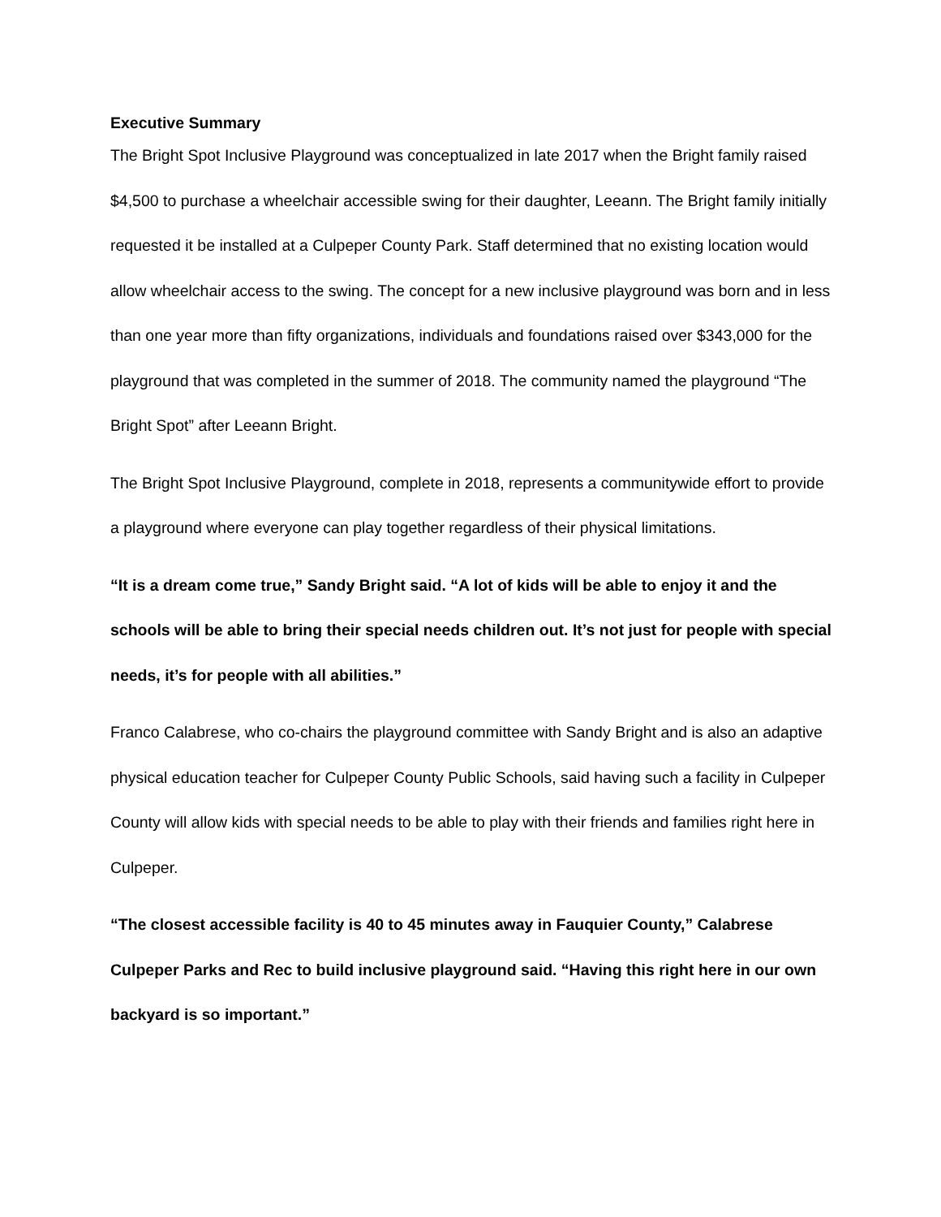Executive Summary
The Bright Spot Inclusive Playground was conceptualized in late 2017 when the Bright family raised $4,500 to purchase a wheelchair accessible swing for their daughter, Leeann. The Bright family initially requested it be installed at a Culpeper County Park. Staff determined that no existing location would allow wheelchair access to the swing. The concept for a new inclusive playground was born and in less than one year more than fifty organizations, individuals and foundations raised over $343,000 for the playground that was completed in the summer of 2018. The community named the playground “The Bright Spot” after Leeann Bright.
The Bright Spot Inclusive Playground, complete in 2018, represents a communitywide effort to provide a playground where everyone can play together regardless of their physical limitations.
“It is a dream come true,” Sandy Bright said. “A lot of kids will be able to enjoy it and the schools will be able to bring their special needs children out. It’s not just for people with special needs, it’s for people with all abilities.”
Franco Calabrese, who co-chairs the playground committee with Sandy Bright and is also an adaptive physical education teacher for Culpeper County Public Schools, said having such a facility in Culpeper County will allow kids with special needs to be able to play with their friends and families right here in Culpeper.
“The closest accessible facility is 40 to 45 minutes away in Fauquier County,” Calabrese Culpeper Parks and Rec to build inclusive playground said. “Having this right here in our own backyard is so important.”